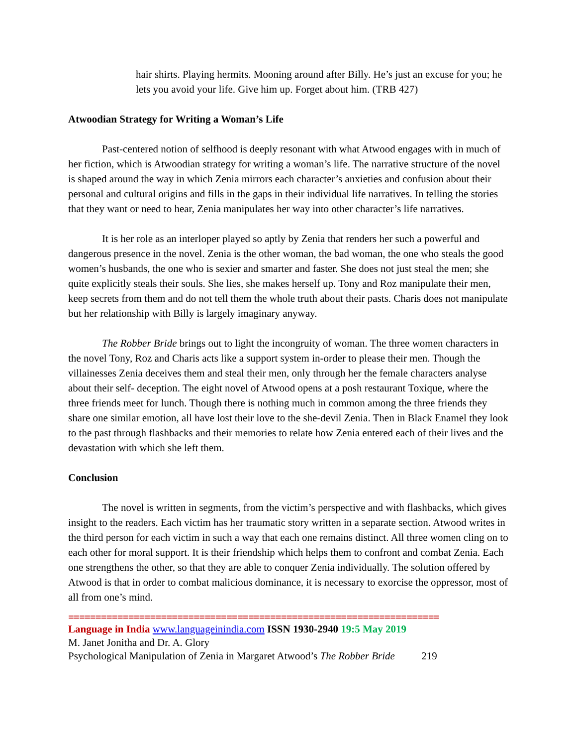hair shirts. Playing hermits. Mooning around after Billy. He’s just an excuse for you; he lets you avoid your life. Give him up. Forget about him. (TRB 427)
Atwoodian Strategy for Writing a Woman’s Life
Past-centered notion of selfhood is deeply resonant with what Atwood engages with in much of her fiction, which is Atwoodian strategy for writing a woman’s life. The narrative structure of the novel is shaped around the way in which Zenia mirrors each character’s anxieties and confusion about their personal and cultural origins and fills in the gaps in their individual life narratives. In telling the stories that they want or need to hear, Zenia manipulates her way into other character’s life narratives.
It is her role as an interloper played so aptly by Zenia that renders her such a powerful and dangerous presence in the novel. Zenia is the other woman, the bad woman, the one who steals the good women’s husbands, the one who is sexier and smarter and faster. She does not just steal the men; she quite explicitly steals their souls. She lies, she makes herself up. Tony and Roz manipulate their men, keep secrets from them and do not tell them the whole truth about their pasts. Charis does not manipulate but her relationship with Billy is largely imaginary anyway.
The Robber Bride brings out to light the incongruity of woman. The three women characters in the novel Tony, Roz and Charis acts like a support system in-order to please their men. Though the villainesses Zenia deceives them and steal their men, only through her the female characters analyse about their self- deception. The eight novel of Atwood opens at a posh restaurant Toxique, where the three friends meet for lunch. Though there is nothing much in common among the three friends they share one similar emotion, all have lost their love to the she-devil Zenia. Then in Black Enamel they look to the past through flashbacks and their memories to relate how Zenia entered each of their lives and the devastation with which she left them.
Conclusion
The novel is written in segments, from the victim’s perspective and with flashbacks, which gives insight to the readers. Each victim has her traumatic story written in a separate section. Atwood writes in the third person for each victim in such a way that each one remains distinct. All three women cling on to each other for moral support. It is their friendship which helps them to confront and combat Zenia. Each one strengthens the other, so that they are able to conquer Zenia individually. The solution offered by Atwood is that in order to combat malicious dominance, it is necessary to exorcise the oppressor, most of all from one’s mind.
====================================================================
Language in India www.languageinindia.com ISSN 1930-2940 19:5 May 2019
M. Janet Jonitha and Dr. A. Glory
Psychological Manipulation of Zenia in Margaret Atwood’s The Robber Bride 219